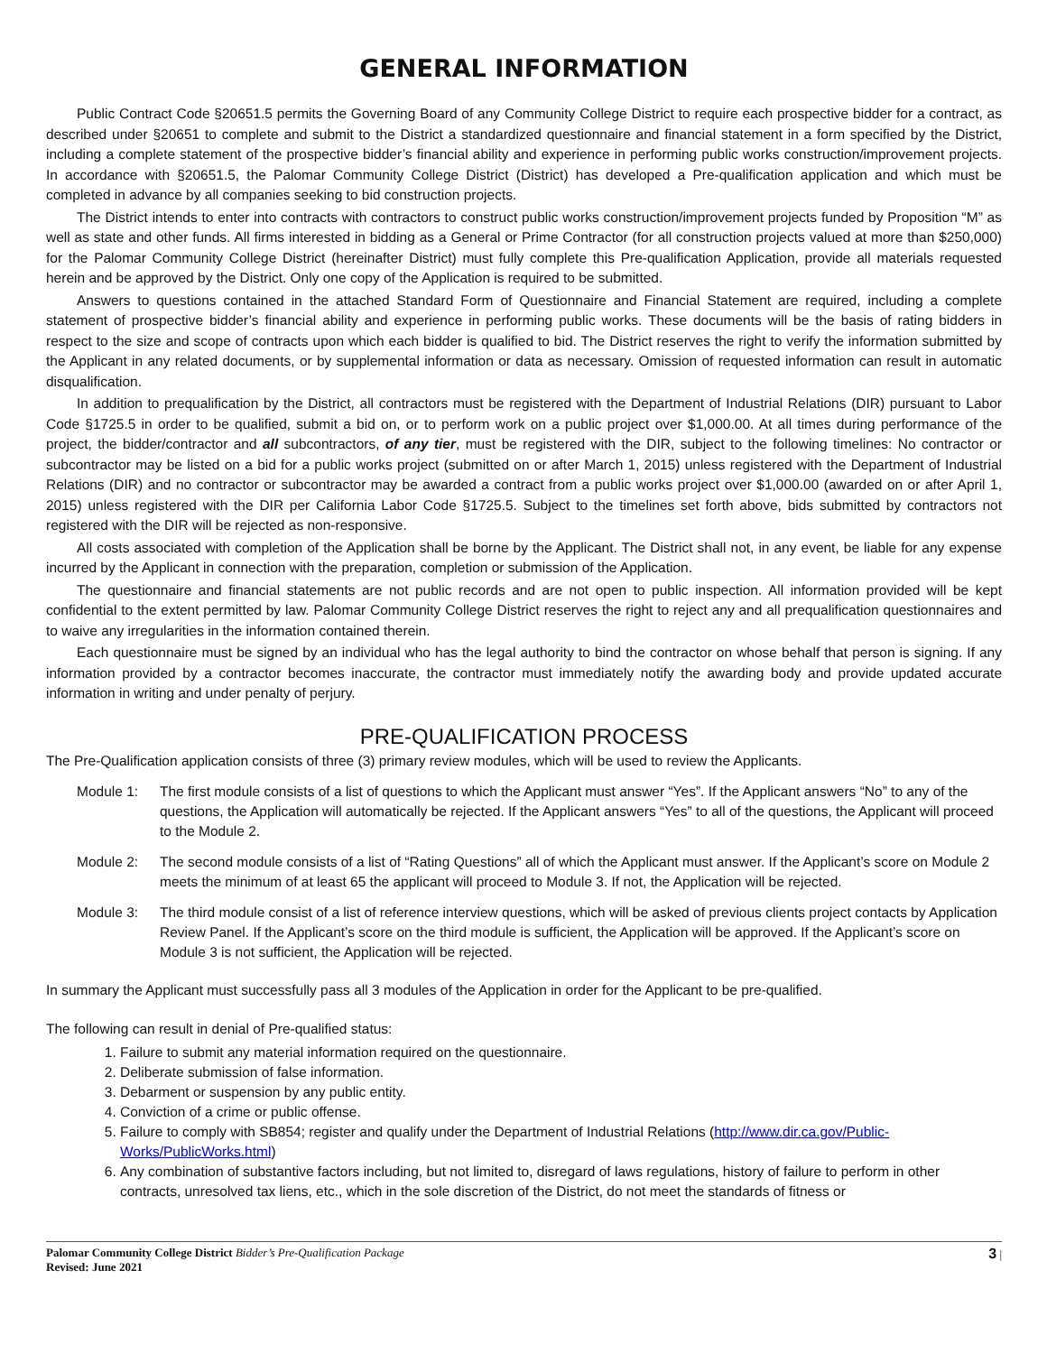GENERAL INFORMATION
Public Contract Code §20651.5 permits the Governing Board of any Community College District to require each prospective bidder for a contract, as described under §20651 to complete and submit to the District a standardized questionnaire and financial statement in a form specified by the District, including a complete statement of the prospective bidder’s financial ability and experience in performing public works construction/improvement projects. In accordance with §20651.5, the Palomar Community College District (District) has developed a Pre-qualification application and which must be completed in advance by all companies seeking to bid construction projects.
The District intends to enter into contracts with contractors to construct public works construction/improvement projects funded by Proposition “M” as well as state and other funds. All firms interested in bidding as a General or Prime Contractor (for all construction projects valued at more than $250,000) for the Palomar Community College District (hereinafter District) must fully complete this Pre-qualification Application, provide all materials requested herein and be approved by the District. Only one copy of the Application is required to be submitted.
Answers to questions contained in the attached Standard Form of Questionnaire and Financial Statement are required, including a complete statement of prospective bidder’s financial ability and experience in performing public works. These documents will be the basis of rating bidders in respect to the size and scope of contracts upon which each bidder is qualified to bid. The District reserves the right to verify the information submitted by the Applicant in any related documents, or by supplemental information or data as necessary. Omission of requested information can result in automatic disqualification.
In addition to prequalification by the District, all contractors must be registered with the Department of Industrial Relations (DIR) pursuant to Labor Code §1725.5 in order to be qualified, submit a bid on, or to perform work on a public project over $1,000.00. At all times during performance of the project, the bidder/contractor and all subcontractors, of any tier, must be registered with the DIR, subject to the following timelines: No contractor or subcontractor may be listed on a bid for a public works project (submitted on or after March 1, 2015) unless registered with the Department of Industrial Relations (DIR) and no contractor or subcontractor may be awarded a contract from a public works project over $1,000.00 (awarded on or after April 1, 2015) unless registered with the DIR per California Labor Code §1725.5. Subject to the timelines set forth above, bids submitted by contractors not registered with the DIR will be rejected as non-responsive.
All costs associated with completion of the Application shall be borne by the Applicant. The District shall not, in any event, be liable for any expense incurred by the Applicant in connection with the preparation, completion or submission of the Application.
The questionnaire and financial statements are not public records and are not open to public inspection. All information provided will be kept confidential to the extent permitted by law. Palomar Community College District reserves the right to reject any and all prequalification questionnaires and to waive any irregularities in the information contained therein.
Each questionnaire must be signed by an individual who has the legal authority to bind the contractor on whose behalf that person is signing. If any information provided by a contractor becomes inaccurate, the contractor must immediately notify the awarding body and provide updated accurate information in writing and under penalty of perjury.
PRE-QUALIFICATION PROCESS
The Pre-Qualification application consists of three (3) primary review modules, which will be used to review the Applicants.
Module 1: The first module consists of a list of questions to which the Applicant must answer “Yes”. If the Applicant answers “No” to any of the questions, the Application will automatically be rejected. If the Applicant answers “Yes” to all of the questions, the Applicant will proceed to the Module 2.
Module 2: The second module consists of a list of “Rating Questions” all of which the Applicant must answer. If the Applicant’s score on Module 2 meets the minimum of at least 65 the applicant will proceed to Module 3. If not, the Application will be rejected.
Module 3: The third module consist of a list of reference interview questions, which will be asked of previous clients project contacts by Application Review Panel. If the Applicant’s score on the third module is sufficient, the Application will be approved. If the Applicant’s score on Module 3 is not sufficient, the Application will be rejected.
In summary the Applicant must successfully pass all 3 modules of the Application in order for the Applicant to be pre-qualified.
The following can result in denial of Pre-qualified status:
1. Failure to submit any material information required on the questionnaire.
2. Deliberate submission of false information.
3. Debarment or suspension by any public entity.
4. Conviction of a crime or public offense.
5. Failure to comply with SB854; register and qualify under the Department of Industrial Relations (http://www.dir.ca.gov/Public-Works/PublicWorks.html)
6. Any combination of substantive factors including, but not limited to, disregard of laws regulations, history of failure to perform in other contracts, unresolved tax liens, etc., which in the sole discretion of the District, do not meet the standards of fitness or
Palomar Community College District Bidder’s Pre-Qualification Package
Revised: June 2021
3 |